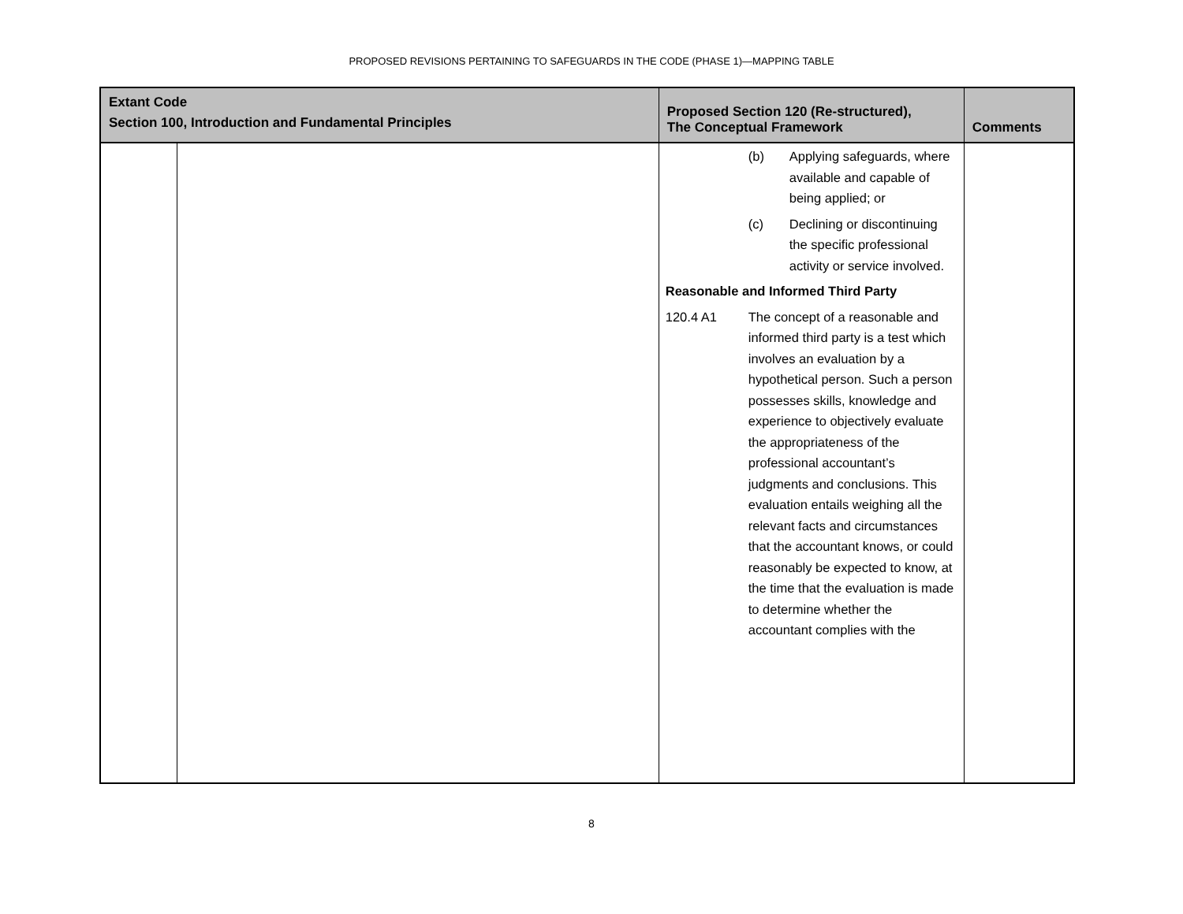PROPOSED REVISIONS PERTAINING TO SAFEGUARDS IN THE CODE (PHASE 1)—MAPPING TABLE
| Extant Code Section 100, Introduction and Fundamental Principles | | Proposed Section 120 (Re-structured), The Conceptual Framework | Comments |
| --- | --- | --- | --- |
| | | (b) Applying safeguards, where available and capable of being applied; or (c) Declining or discontinuing the specific professional activity or service involved. Reasonable and Informed Third Party 120.4 A1 The concept of a reasonable and informed third party is a test which involves an evaluation by a hypothetical person. Such a person possesses skills, knowledge and experience to objectively evaluate the appropriateness of the professional accountant’s judgments and conclusions. This evaluation entails weighing all the relevant facts and circumstances that the accountant knows, or could reasonably be expected to know, at the time that the evaluation is made to determine whether the accountant complies with the | |
8